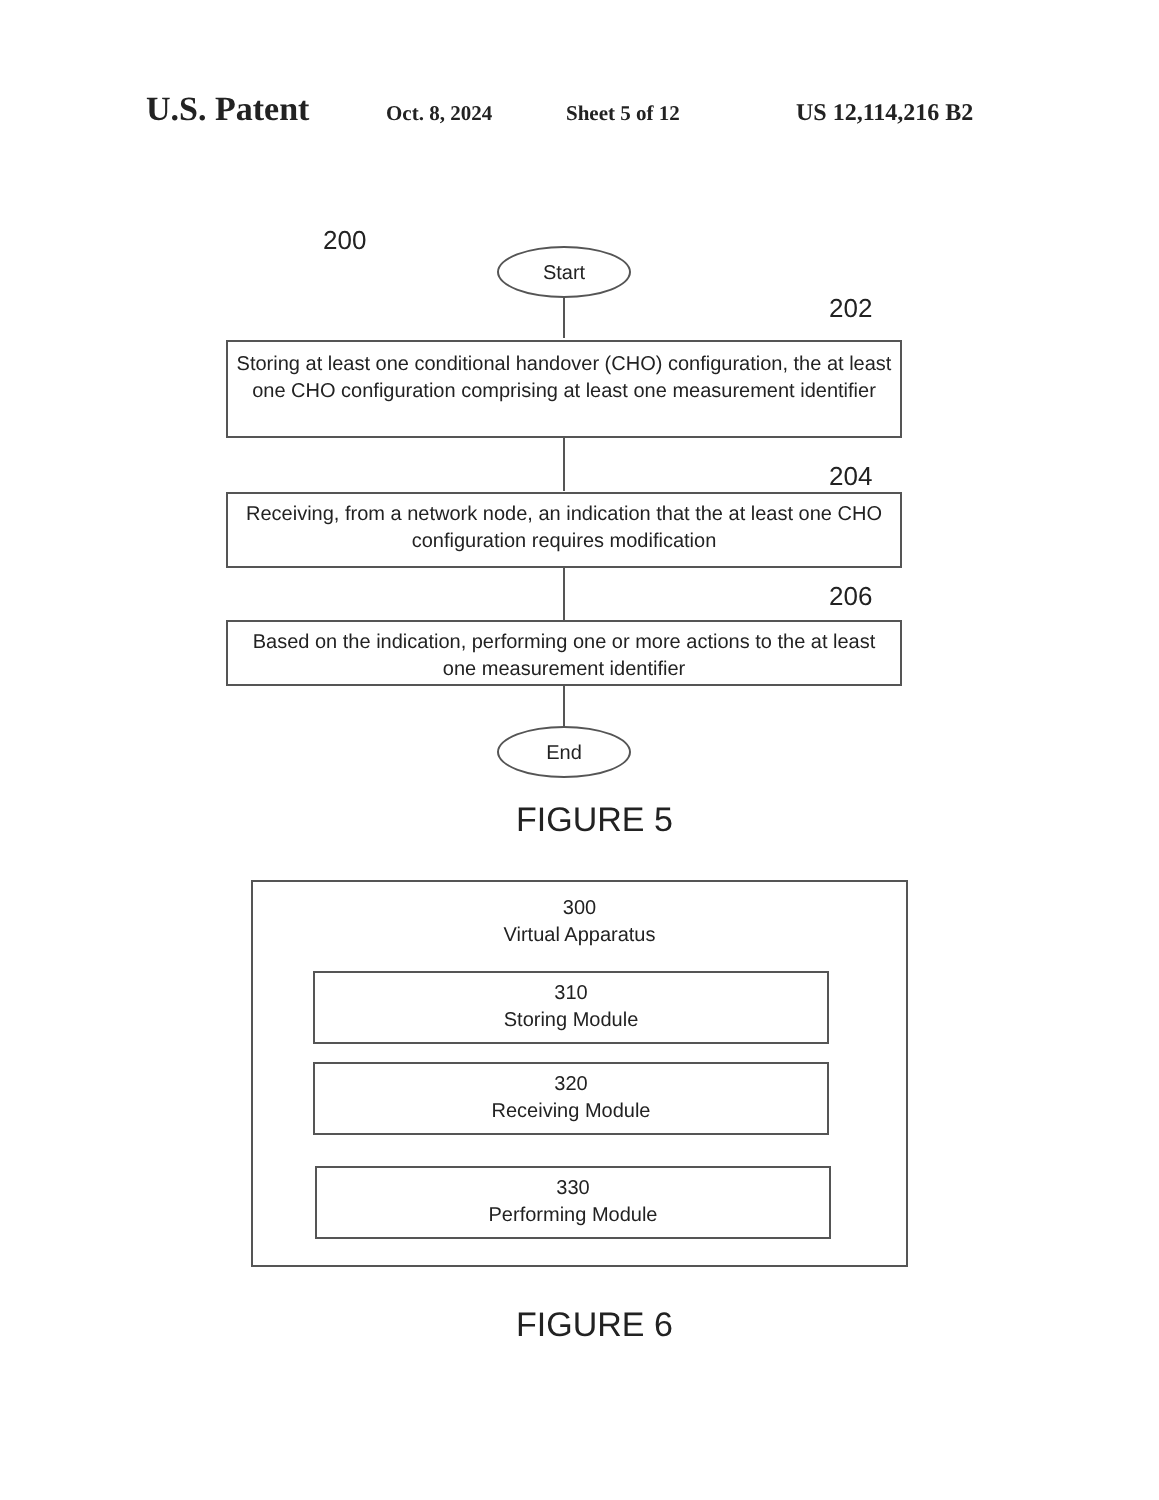U.S. Patent Oct. 8, 2024 Sheet 5 of 12 US 12,114,216 B2
200
Start
202
Storing at least one conditional handover (CHO) configuration, the at least one CHO configuration comprising at least one measurement identifier
204
Receiving, from a network node, an indication that the at least one CHO configuration requires modification
206
Based on the indication, performing one or more actions to the at least one measurement identifier
End
FIGURE 5
300
Virtual Apparatus
310
Storing Module
320
Receiving Module
330
Performing Module
FIGURE 6